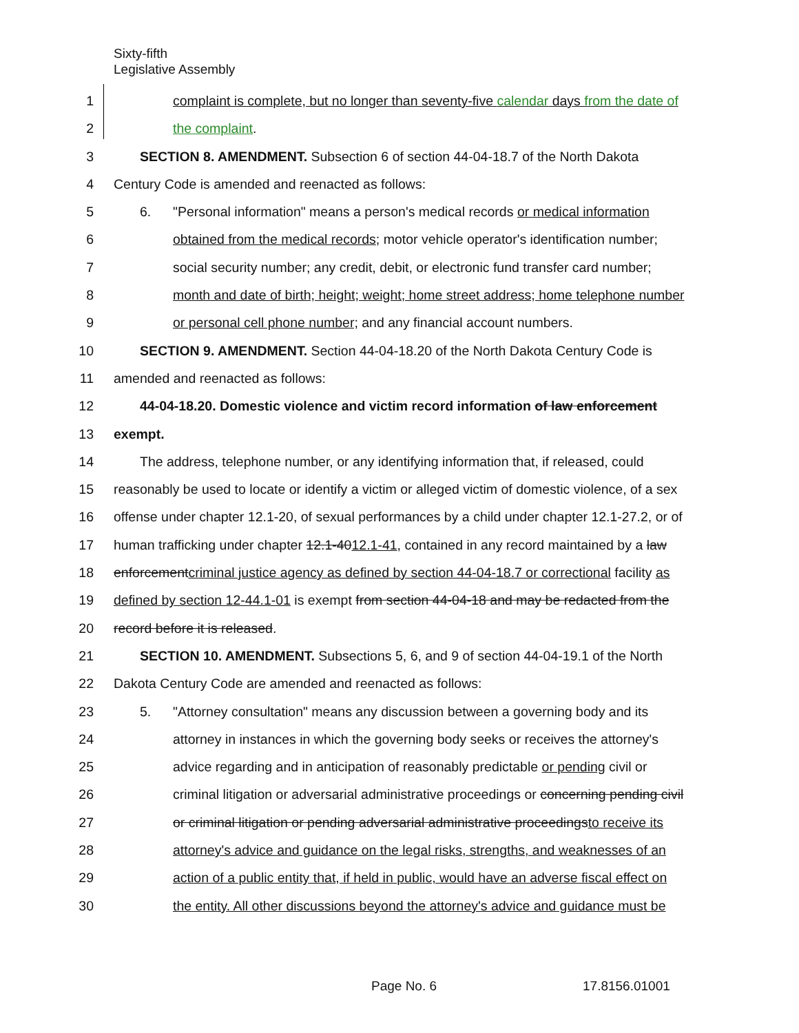Sixty-fifth
Legislative Assembly
1 complaint is complete, but no longer than seventy-five calendar days from the date of
2 the complaint.
3 SECTION 8. AMENDMENT. Subsection 6 of section 44-04-18.7 of the North Dakota
4 Century Code is amended and reenacted as follows:
5 6. "Personal information" means a person's medical records or medical information
6 obtained from the medical records; motor vehicle operator's identification number;
7 social security number; any credit, debit, or electronic fund transfer card number;
8 month and date of birth; height; weight; home street address; home telephone number
9 or personal cell phone number; and any financial account numbers.
10 SECTION 9. AMENDMENT. Section 44-04-18.20 of the North Dakota Century Code is
11 amended and reenacted as follows:
12 44-04-18.20. Domestic violence and victim record information of law enforcement
13 exempt.
14 The address, telephone number, or any identifying information that, if released, could
15 reasonably be used to locate or identify a victim or alleged victim of domestic violence, of a sex
16 offense under chapter 12.1-20, of sexual performances by a child under chapter 12.1-27.2, or of
17 human trafficking under chapter 12.1-4012.1-41, contained in any record maintained by a law
18 enforcementcriminal justice agency as defined by section 44-04-18.7 or correctional facility as
19 defined by section 12-44.1-01 is exempt from section 44-04-18 and may be redacted from the
20 record before it is released.
21 SECTION 10. AMENDMENT. Subsections 5, 6, and 9 of section 44-04-19.1 of the North
22 Dakota Century Code are amended and reenacted as follows:
23 5. "Attorney consultation" means any discussion between a governing body and its
24 attorney in instances in which the governing body seeks or receives the attorney's
25 advice regarding and in anticipation of reasonably predictable or pending civil or
26 criminal litigation or adversarial administrative proceedings or concerning pending civil
27 or criminal litigation or pending adversarial administrative proceedingsto receive its
28 attorney's advice and guidance on the legal risks, strengths, and weaknesses of an
29 action of a public entity that, if held in public, would have an adverse fiscal effect on
30 the entity. All other discussions beyond the attorney's advice and guidance must be
Page No. 6 17.8156.01001